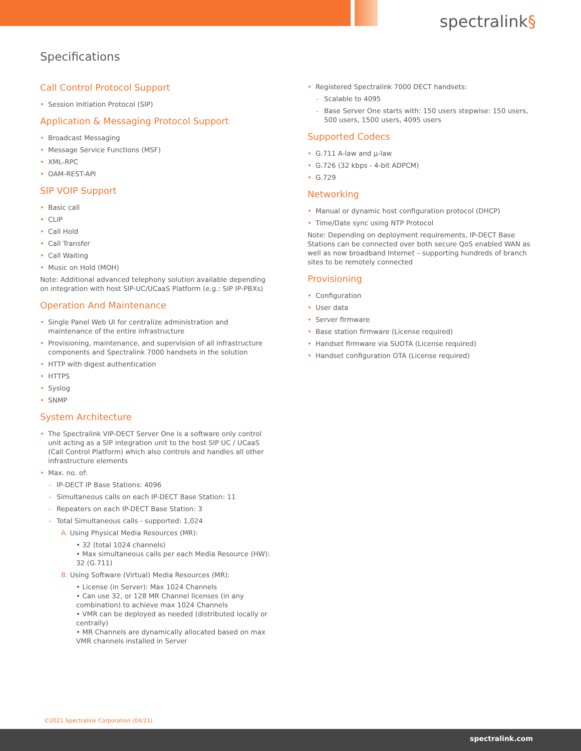spectralink§
Specifications
Call Control Protocol Support
Session Initiation Protocol (SIP)
Application & Messaging Protocol Support
Broadcast Messaging
Message Service Functions (MSF)
XML-RPC
OAM-REST-API
SIP VOIP Support
Basic call
CLIP
Call Hold
Call Transfer
Call Waiting
Music on Hold (MOH)
Note: Additional advanced telephony solution available depending on integration with host SIP-UC/UCaaS Platform (e.g.: SIP IP-PBXs)
Operation And Maintenance
Single Panel Web UI for centralize administration and maintenance of the entire infrastructure
Provisioning, maintenance, and supervision of all infrastructure components and Spectralink 7000 handsets in the solution
HTTP with digest authentication
HTTPS
Syslog
SNMP
System Architecture
The Spectralink VIP-DECT Server One is a software only control unit acting as a SIP integration unit to the host SIP UC / UCaaS (Call Control Platform) which also controls and handles all other infrastructure elements
Max. no. of:
IP-DECT IP Base Stations: 4096
Simultaneous calls on each IP-DECT Base Station: 11
Repeaters on each IP-DECT Base Station: 3
Total Simultaneous calls - supported: 1,024
A. Using Physical Media Resources (MR):
• 32 (total 1024 channels)
• Max simultaneous calls per each Media Resource (HW): 32 (G.711)
B. Using Software (Virtual) Media Resources (MR):
• License (in Server): Max 1024 Channels
• Can use 32, or 128 MR Channel licenses (in any combination) to achieve max 1024 Channels
• VMR can be deployed as needed (distributed locally or centrally)
• MR Channels are dynamically allocated based on max VMR channels installed in Server
Registered Spectralink 7000 DECT handsets:
Scalable to 4095
Base Server One starts with: 150 users stepwise: 150 users, 500 users, 1500 users, 4095 users
Supported Codecs
G.711 A-law and µ-law
G.726 (32 kbps - 4-bit ADPCM)
G.729
Networking
Manual or dynamic host configuration protocol (DHCP)
Time/Date sync using NTP Protocol
Note: Depending on deployment requirements, IP-DECT Base Stations can be connected over both secure QoS enabled WAN as well as now broadband Internet – supporting hundreds of branch sites to be remotely connected
Provisioning
Configuration
User data
Server firmware
Base station firmware (License required)
Handset firmware via SUOTA (License required)
Handset configuration OTA (License required)
©2021 Spectralink Corporation (04/21)
spectralink.com